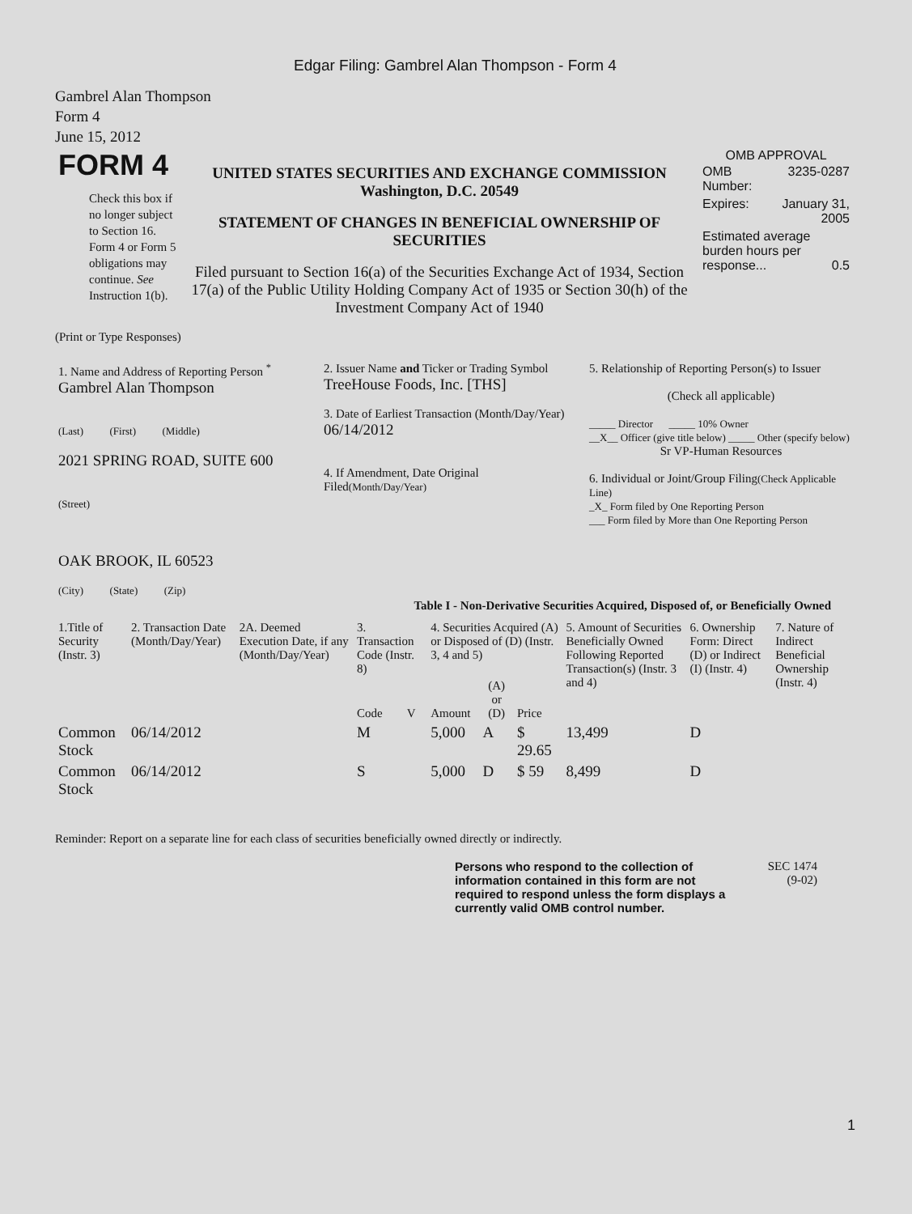Edgar Filing: Gambrel Alan Thompson - Form 4
Gambrel Alan Thompson
Form 4
June 15, 2012
| FORM 4 Check this box if no longer subject to Section 16. Form 4 or Form 5 obligations may continue. See Instruction 1(b). | UNITED STATES SECURITIES AND EXCHANGE COMMISSION Washington, D.C. 20549 STATEMENT OF CHANGES IN BENEFICIAL OWNERSHIP OF SECURITIES Filed pursuant to Section 16(a) of the Securities Exchange Act of 1934, Section 17(a) of the Public Utility Holding Company Act of 1935 or Section 30(h) of the Investment Company Act of 1940 | OMB APPROVAL / OMB Number: / 3235-0287 / / Expires: / January 31, 2005 / / Estimated average burden hours per response... 0.5 / / |
(Print or Type Responses)
| 1. Name and Address of Reporting Person <sup>*</sup> Gambrel Alan Thompson (Last) (First) (Middle) 2021 SPRING ROAD, SUITE 600 (Street) OAK BROOK, IL 60523 (City) (State) (Zip) | 2. Issuer Name and Ticker or Trading Symbol TreeHouse Foods, Inc. [THS] 3. Date of Earliest Transaction (Month/Day/Year) 06/14/2012 4. If Amendment, Date Original Filed (Month/Day/Year) | 5. Relationship of Reporting Person(s) to Issuer (Check all applicable) _____ Director _____ 10% Owner __X__ Officer (give title below) _____ Other (specify below) Sr VP-Human Resources 6. Individual or Joint/Group Filing (Check Applicable Line) _X_ Form filed by One Reporting Person ___ Form filed by More than One Reporting Person |
Table I - Non-Derivative Securities Acquired, Disposed of, or Beneficially Owned
| 1.Title of Security (Instr. 3) | 2. Transaction Date (Month/Day/Year) | 2A. Deemed Execution Date, if any (Month/Day/Year) | 3. Transaction Code (Instr. 8) | | 4. Securities Acquired (A) or Disposed of (D) (Instr. 3, 4 and 5) | | | 5. Amount of Securities Beneficially Owned Following Reported Transaction(s) (Instr. 3 and 4) | 6. Ownership Form: Direct (D) or Indirect (I) (Instr. 4) | 7. Nature of Indirect Beneficial Ownership (Instr. 4) |
| --- | --- | --- | --- | --- | --- | --- | --- | --- | --- | --- |
| | | | Code | V | Amount | (A) or (D) | Price | | | |
| Common Stock | 06/14/2012 | | M | | 5,000 | A | $ 29.65 | 13,499 | D | |
| Common Stock | 06/14/2012 | | S | | 5,000 | D | $ 59 | 8,499 | D | |
Reminder: Report on a separate line for each class of securities beneficially owned directly or indirectly.
| Persons who respond to the collection of information contained in this form are not required to respond unless the form displays a currently valid OMB control number. | SEC 1474 (9-02) |
1